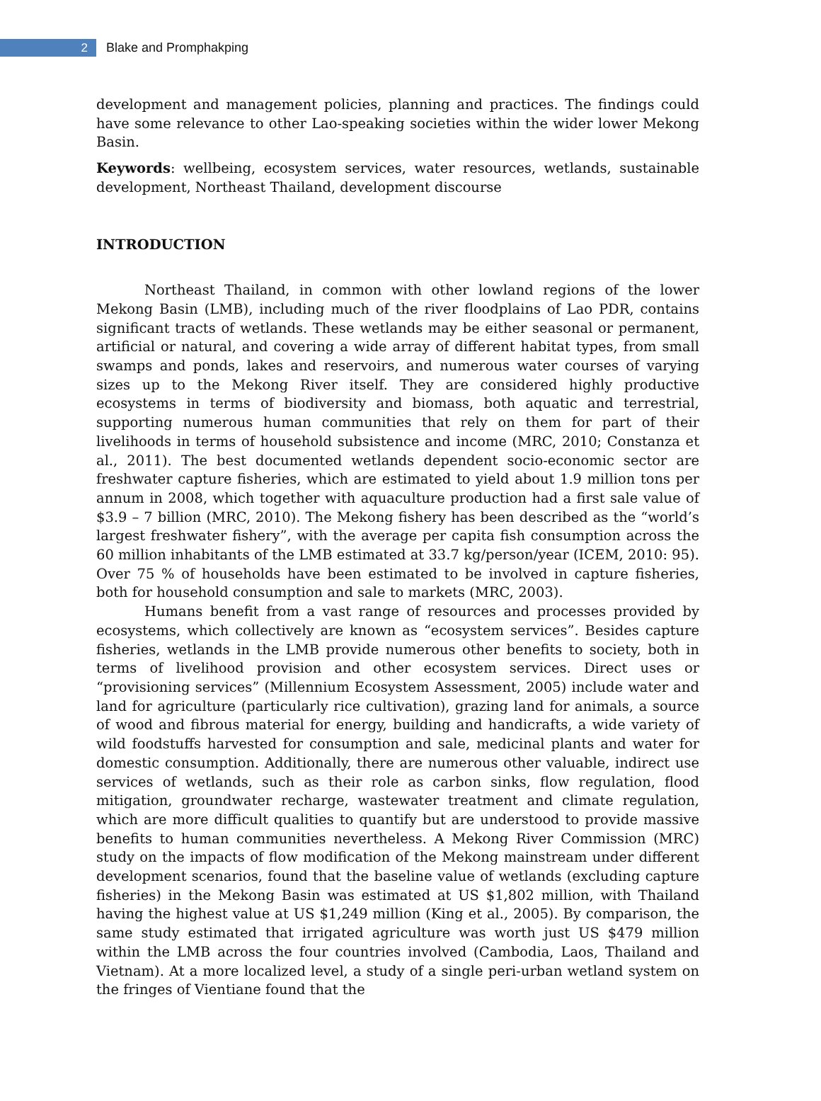2
Blake and Promphakping
development and management policies, planning and practices. The findings could have some relevance to other Lao-speaking societies within the wider lower Mekong Basin.
Keywords: wellbeing, ecosystem services, water resources, wetlands, sustainable development, Northeast Thailand, development discourse
INTRODUCTION
Northeast Thailand, in common with other lowland regions of the lower Mekong Basin (LMB), including much of the river floodplains of Lao PDR, contains significant tracts of wetlands. These wetlands may be either seasonal or permanent, artificial or natural, and covering a wide array of different habitat types, from small swamps and ponds, lakes and reservoirs, and numerous water courses of varying sizes up to the Mekong River itself. They are considered highly productive ecosystems in terms of biodiversity and biomass, both aquatic and terrestrial, supporting numerous human communities that rely on them for part of their livelihoods in terms of household subsistence and income (MRC, 2010; Constanza et al., 2011). The best documented wetlands dependent socio-economic sector are freshwater capture fisheries, which are estimated to yield about 1.9 million tons per annum in 2008, which together with aquaculture production had a first sale value of $3.9 – 7 billion (MRC, 2010). The Mekong fishery has been described as the “world’s largest freshwater fishery”, with the average per capita fish consumption across the 60 million inhabitants of the LMB estimated at 33.7 kg/person/year (ICEM, 2010: 95). Over 75 % of households have been estimated to be involved in capture fisheries, both for household consumption and sale to markets (MRC, 2003).
Humans benefit from a vast range of resources and processes provided by ecosystems, which collectively are known as “ecosystem services”. Besides capture fisheries, wetlands in the LMB provide numerous other benefits to society, both in terms of livelihood provision and other ecosystem services. Direct uses or “provisioning services” (Millennium Ecosystem Assessment, 2005) include water and land for agriculture (particularly rice cultivation), grazing land for animals, a source of wood and fibrous material for energy, building and handicrafts, a wide variety of wild foodstuffs harvested for consumption and sale, medicinal plants and water for domestic consumption. Additionally, there are numerous other valuable, indirect use services of wetlands, such as their role as carbon sinks, flow regulation, flood mitigation, groundwater recharge, wastewater treatment and climate regulation, which are more difficult qualities to quantify but are understood to provide massive benefits to human communities nevertheless. A Mekong River Commission (MRC) study on the impacts of flow modification of the Mekong mainstream under different development scenarios, found that the baseline value of wetlands (excluding capture fisheries) in the Mekong Basin was estimated at US $1,802 million, with Thailand having the highest value at US $1,249 million (King et al., 2005). By comparison, the same study estimated that irrigated agriculture was worth just US $479 million within the LMB across the four countries involved (Cambodia, Laos, Thailand and Vietnam). At a more localized level, a study of a single peri-urban wetland system on the fringes of Vientiane found that the